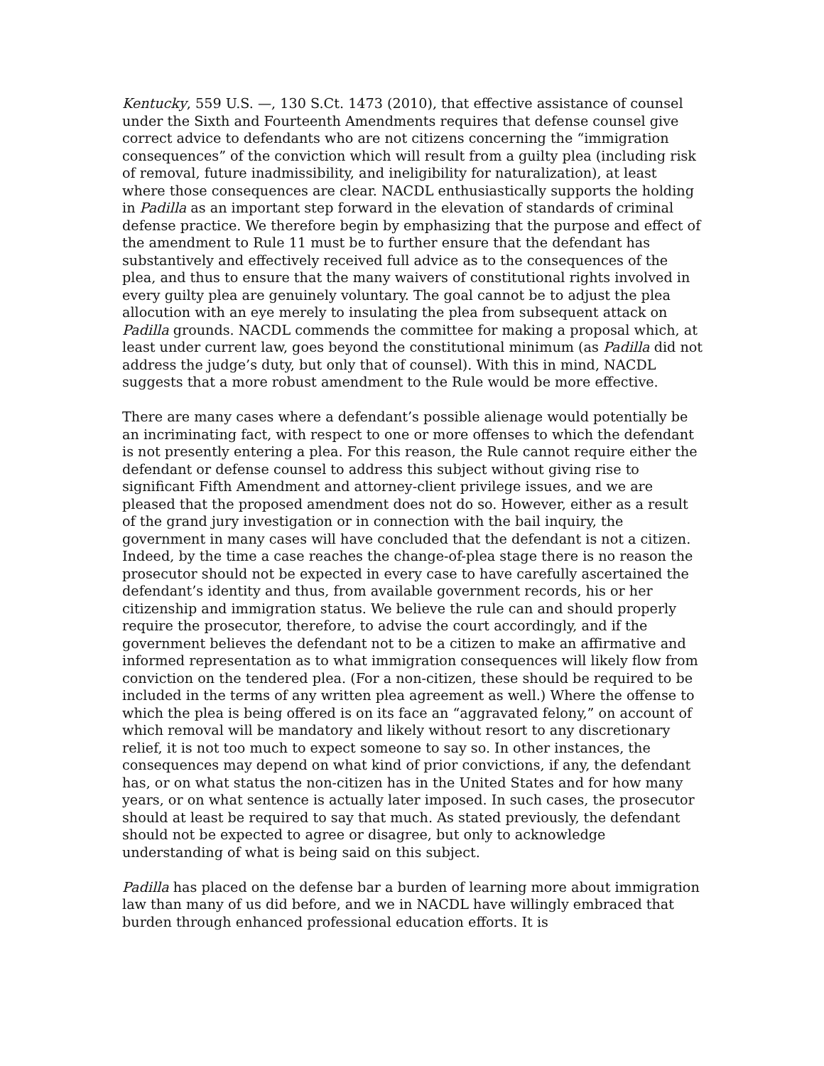Kentucky, 559 U.S. —, 130 S.Ct. 1473 (2010), that effective assistance of counsel under the Sixth and Fourteenth Amendments requires that defense counsel give correct advice to defendants who are not citizens concerning the “immigration consequences” of the conviction which will result from a guilty plea (including risk of removal, future inadmissibility, and ineligibility for naturalization), at least where those consequences are clear. NACDL enthusiastically supports the holding in Padilla as an important step forward in the elevation of standards of criminal defense practice. We therefore begin by emphasizing that the purpose and effect of the amendment to Rule 11 must be to further ensure that the defendant has substantively and effectively received full advice as to the consequences of the plea, and thus to ensure that the many waivers of constitutional rights involved in every guilty plea are genuinely voluntary. The goal cannot be to adjust the plea allocution with an eye merely to insulating the plea from subsequent attack on Padilla grounds. NACDL commends the committee for making a proposal which, at least under current law, goes beyond the constitutional minimum (as Padilla did not address the judge’s duty, but only that of counsel). With this in mind, NACDL suggests that a more robust amendment to the Rule would be more effective.
There are many cases where a defendant’s possible alienage would potentially be an incriminating fact, with respect to one or more offenses to which the defendant is not presently entering a plea. For this reason, the Rule cannot require either the defendant or defense counsel to address this subject without giving rise to significant Fifth Amendment and attorney-client privilege issues, and we are pleased that the proposed amendment does not do so. However, either as a result of the grand jury investigation or in connection with the bail inquiry, the government in many cases will have concluded that the defendant is not a citizen. Indeed, by the time a case reaches the change-of-plea stage there is no reason the prosecutor should not be expected in every case to have carefully ascertained the defendant’s identity and thus, from available government records, his or her citizenship and immigration status. We believe the rule can and should properly require the prosecutor, therefore, to advise the court accordingly, and if the government believes the defendant not to be a citizen to make an affirmative and informed representation as to what immigration consequences will likely flow from conviction on the tendered plea. (For a non-citizen, these should be required to be included in the terms of any written plea agreement as well.) Where the offense to which the plea is being offered is on its face an “aggravated felony,” on account of which removal will be mandatory and likely without resort to any discretionary relief, it is not too much to expect someone to say so. In other instances, the consequences may depend on what kind of prior convictions, if any, the defendant has, or on what status the non-citizen has in the United States and for how many years, or on what sentence is actually later imposed. In such cases, the prosecutor should at least be required to say that much. As stated previously, the defendant should not be expected to agree or disagree, but only to acknowledge understanding of what is being said on this subject.
Padilla has placed on the defense bar a burden of learning more about immigration law than many of us did before, and we in NACDL have willingly embraced that burden through enhanced professional education efforts. It is